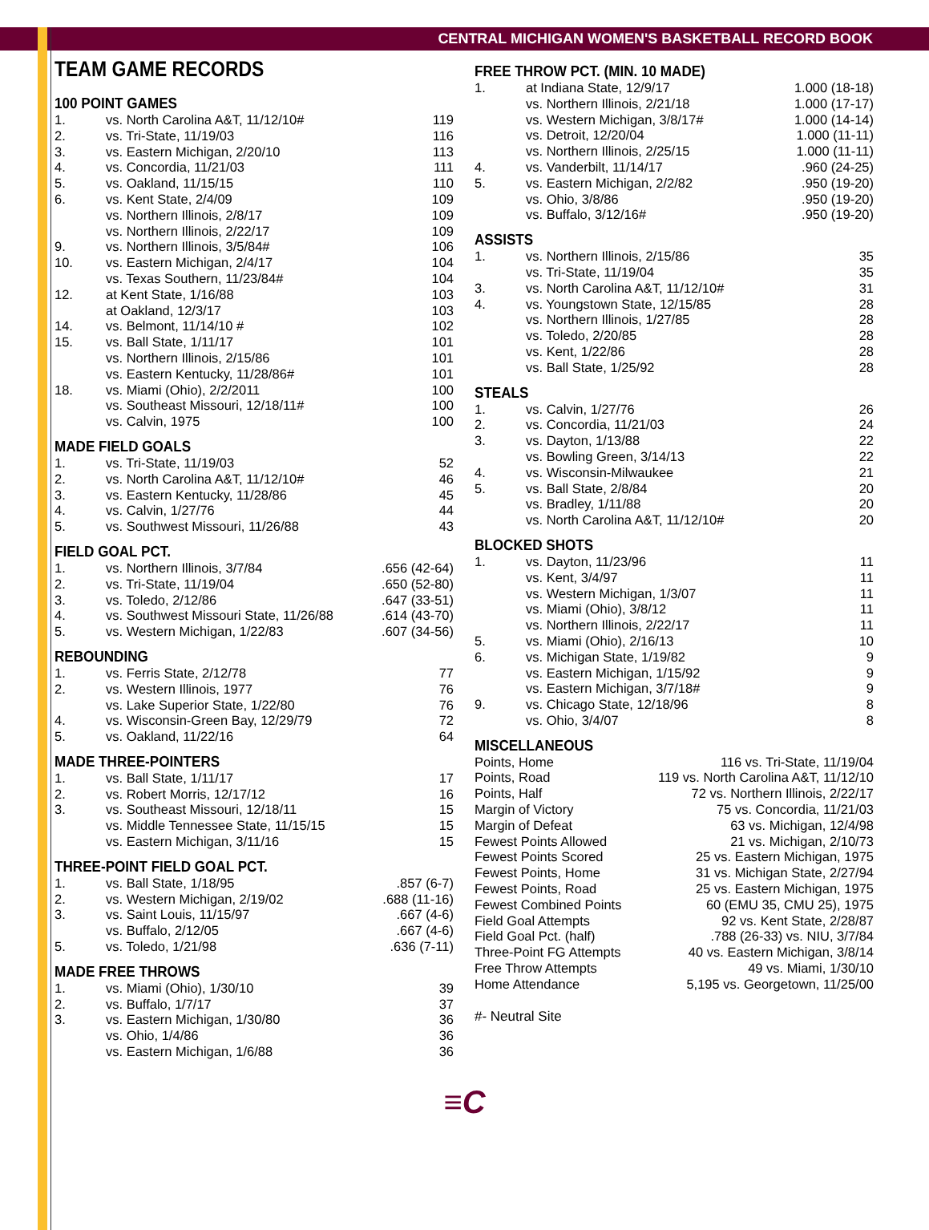CENTRAL MICHIGAN WOMEN'S BASKETBALL RECORD BOOK
TEAM GAME RECORDS
100 POINT GAMES
| 1. | vs. North Carolina A&T, 11/12/10# | 119 |
| 2. | vs. Tri-State, 11/19/03 | 116 |
| 3. | vs. Eastern Michigan, 2/20/10 | 113 |
| 4. | vs. Concordia, 11/21/03 | 111 |
| 5. | vs. Oakland, 11/15/15 | 110 |
| 6. | vs. Kent State, 2/4/09 | 109 |
| | vs. Northern Illinois, 2/8/17 | 109 |
| | vs. Northern Illinois, 2/22/17 | 109 |
| 9. | vs. Northern Illinois, 3/5/84# | 106 |
| 10. | vs. Eastern Michigan, 2/4/17 | 104 |
| | vs. Texas Southern, 11/23/84# | 104 |
| 12. | at Kent State, 1/16/88 | 103 |
| | at Oakland, 12/3/17 | 103 |
| 14. | vs. Belmont, 11/14/10 # | 102 |
| 15. | vs. Ball State, 1/11/17 | 101 |
| | vs. Northern Illinois, 2/15/86 | 101 |
| | vs. Eastern Kentucky, 11/28/86# | 101 |
| 18. | vs. Miami (Ohio), 2/2/2011 | 100 |
| | vs. Southeast Missouri, 12/18/11# | 100 |
| | vs. Calvin, 1975 | 100 |
MADE FIELD GOALS
| 1. | vs. Tri-State, 11/19/03 | 52 |
| 2. | vs. North Carolina A&T, 11/12/10# | 46 |
| 3. | vs. Eastern Kentucky, 11/28/86 | 45 |
| 4. | vs. Calvin, 1/27/76 | 44 |
| 5. | vs. Southwest Missouri, 11/26/88 | 43 |
FIELD GOAL PCT.
| 1. | vs. Northern Illinois, 3/7/84 | .656 (42-64) |
| 2. | vs. Tri-State, 11/19/04 | .650 (52-80) |
| 3. | vs. Toledo, 2/12/86 | .647 (33-51) |
| 4. | vs. Southwest Missouri State, 11/26/88 | .614 (43-70) |
| 5. | vs. Western Michigan, 1/22/83 | .607 (34-56) |
REBOUNDING
| 1. | vs. Ferris State, 2/12/78 | 77 |
| 2. | vs. Western Illinois, 1977 | 76 |
| | vs. Lake Superior State, 1/22/80 | 76 |
| 4. | vs. Wisconsin-Green Bay, 12/29/79 | 72 |
| 5. | vs. Oakland, 11/22/16 | 64 |
MADE THREE-POINTERS
| 1. | vs. Ball State, 1/11/17 | 17 |
| 2. | vs. Robert Morris, 12/17/12 | 16 |
| 3. | vs. Southeast Missouri, 12/18/11 | 15 |
| | vs. Middle Tennessee State, 11/15/15 | 15 |
| | vs. Eastern Michigan, 3/11/16 | 15 |
THREE-POINT FIELD GOAL PCT.
| 1. | vs. Ball State, 1/18/95 | .857 (6-7) |
| 2. | vs. Western Michigan, 2/19/02 | .688 (11-16) |
| 3. | vs. Saint Louis, 11/15/97 | .667 (4-6) |
| | vs. Buffalo, 2/12/05 | .667 (4-6) |
| 5. | vs. Toledo, 1/21/98 | .636 (7-11) |
MADE FREE THROWS
| 1. | vs. Miami (Ohio), 1/30/10 | 39 |
| 2. | vs. Buffalo, 1/7/17 | 37 |
| 3. | vs. Eastern Michigan, 1/30/80 | 36 |
| | vs. Ohio, 1/4/86 | 36 |
| | vs. Eastern Michigan, 1/6/88 | 36 |
FREE THROW PCT. (MIN. 10 MADE)
| 1. | at Indiana State, 12/9/17 | 1.000 (18-18) |
| | vs. Northern Illinois, 2/21/18 | 1.000 (17-17) |
| | vs. Western Michigan, 3/8/17# | 1.000 (14-14) |
| | vs. Detroit, 12/20/04 | 1.000 (11-11) |
| | vs. Northern Illinois, 2/25/15 | 1.000 (11-11) |
| 4. | vs. Vanderbilt, 11/14/17 | .960 (24-25) |
| 5. | vs. Eastern Michigan, 2/2/82 | .950 (19-20) |
| | vs. Ohio, 3/8/86 | .950 (19-20) |
| | vs. Buffalo, 3/12/16# | .950 (19-20) |
ASSISTS
| 1. | vs. Northern Illinois, 2/15/86 | 35 |
| | vs. Tri-State, 11/19/04 | 35 |
| 3. | vs. North Carolina A&T, 11/12/10# | 31 |
| 4. | vs. Youngstown State, 12/15/85 | 28 |
| | vs. Northern Illinois, 1/27/85 | 28 |
| | vs. Toledo, 2/20/85 | 28 |
| | vs. Kent, 1/22/86 | 28 |
| | vs. Ball State, 1/25/92 | 28 |
STEALS
| 1. | vs. Calvin, 1/27/76 | 26 |
| 2. | vs. Concordia, 11/21/03 | 24 |
| 3. | vs. Dayton, 1/13/88 | 22 |
| | vs. Bowling Green, 3/14/13 | 22 |
| 4. | vs. Wisconsin-Milwaukee | 21 |
| 5. | vs. Ball State, 2/8/84 | 20 |
| | vs. Bradley, 1/11/88 | 20 |
| | vs. North Carolina A&T, 11/12/10# | 20 |
BLOCKED SHOTS
| 1. | vs. Dayton, 11/23/96 | 11 |
| | vs. Kent, 3/4/97 | 11 |
| | vs. Western Michigan, 1/3/07 | 11 |
| | vs. Miami (Ohio), 3/8/12 | 11 |
| | vs. Northern Illinois, 2/22/17 | 11 |
| 5. | vs. Miami (Ohio), 2/16/13 | 10 |
| 6. | vs. Michigan State, 1/19/82 | 9 |
| | vs. Eastern Michigan, 1/15/92 | 9 |
| | vs. Eastern Michigan, 3/7/18# | 9 |
| 9. | vs. Chicago State, 12/18/96 | 8 |
| | vs. Ohio, 3/4/07 | 8 |
MISCELLANEOUS
| Points, Home | 116 vs. Tri-State, 11/19/04 |
| Points, Road | 119 vs. North Carolina A&T, 11/12/10 |
| Points, Half | 72 vs. Northern Illinois, 2/22/17 |
| Margin of Victory | 75 vs. Concordia, 11/21/03 |
| Margin of Defeat | 63 vs. Michigan, 12/4/98 |
| Fewest Points Allowed | 21 vs. Michigan, 2/10/73 |
| Fewest Points Scored | 25 vs. Eastern Michigan, 1975 |
| Fewest Points, Home | 31 vs. Michigan State, 2/27/94 |
| Fewest Points, Road | 25 vs. Eastern Michigan, 1975 |
| Fewest Combined Points | 60 (EMU 35, CMU 25), 1975 |
| Field Goal Attempts | 92 vs. Kent State, 2/28/87 |
| Field Goal Pct. (half) | .788 (26-33) vs. NIU, 3/7/84 |
| Three-Point FG Attempts | 40 vs. Eastern Michigan, 3/8/14 |
| Free Throw Attempts | 49 vs. Miami, 1/30/10 |
| Home Attendance | 5,195 vs. Georgetown, 11/25/00 |
#- Neutral Site
≡C